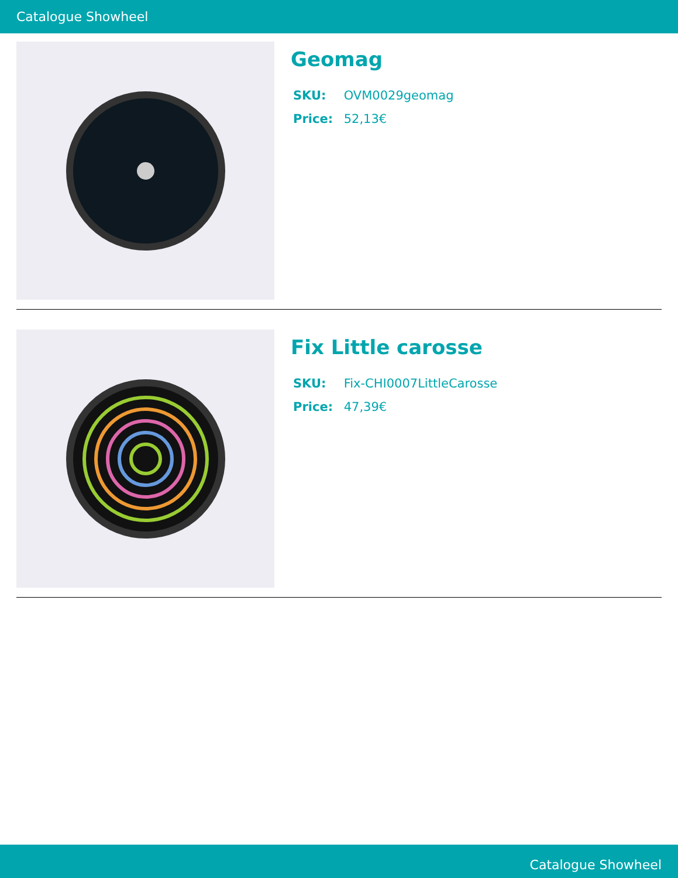Catalogue Showheel
Geomag
SKU: OVM0029geomag
Price: 52,13€
Fix Little carosse
SKU: Fix-CHI0007LittleCarosse
Price: 47,39€
Catalogue Showheel